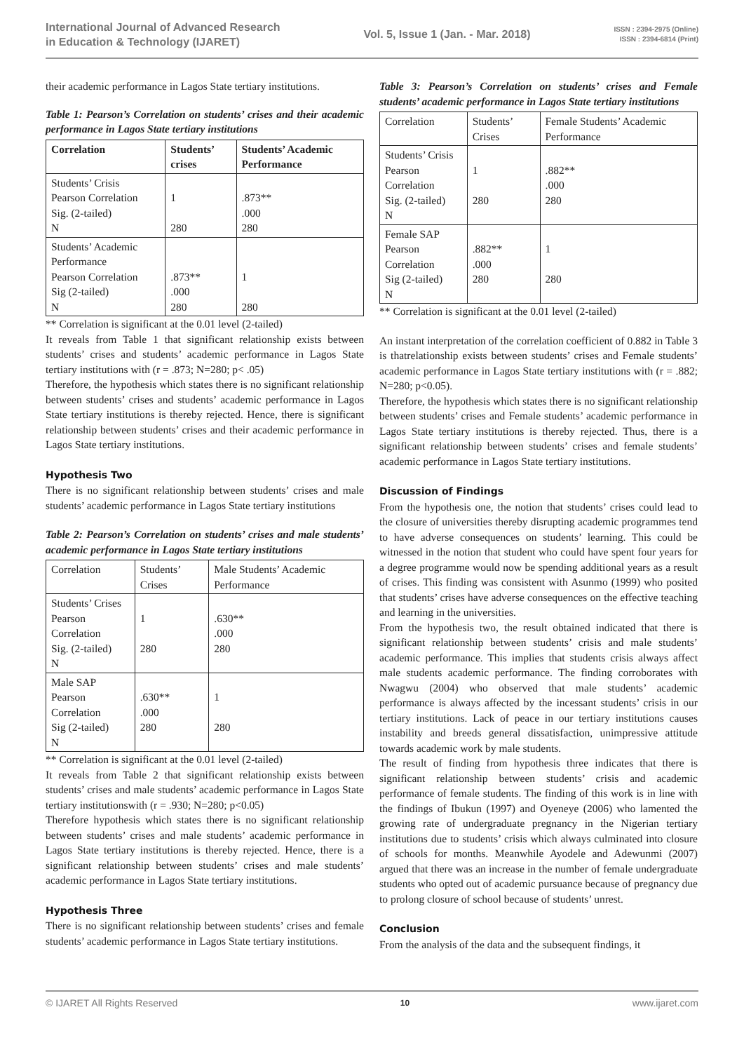International Journal of Advanced Research
in Education & Technology (IJARET)
Vol. 5, Issue 1 (Jan. - Mar. 2018)
ISSN : 2394-2975 (Online)
ISSN : 2394-6814 (Print)
their academic performance in Lagos State tertiary institutions.
Table 1: Pearson’s Correlation on students’ crises and their academic performance in Lagos State tertiary institutions
| Correlation | Students’ crises | Students’ Academic Performance |
| --- | --- | --- |
| Students’ Crisis Pearson Correlation Sig. (2-tailed) N | 1 280 | .873** .000 280 |
| Students’ Academic Performance Pearson Correlation Sig (2-tailed) N | .873** .000 280 | 1 280 |
** Correlation is significant at the 0.01 level (2-tailed)
It reveals from Table 1 that significant relationship exists between students’ crises and students’ academic performance in Lagos State tertiary institutions with (r = .873; N=280; p< .05)
Therefore, the hypothesis which states there is no significant relationship between students’ crises and students’ academic performance in Lagos State tertiary institutions is thereby rejected. Hence, there is significant relationship between students’ crises and their academic performance in Lagos State tertiary institutions.
Hypothesis Two
There is no significant relationship between students’ crises and male students’ academic performance in Lagos State tertiary institutions
Table 2: Pearson’s Correlation on students’ crises and male students’ academic performance in Lagos State tertiary institutions
| Correlation | Students’ Crises | Male Students’ Academic Performance |
| Students’ Crises Pearson Correlation Sig. (2-tailed) N | 1 280 | .630** .000 280 |
| Male SAP Pearson Correlation Sig (2-tailed) N | .630** .000 280 | 1 280 |
** Correlation is significant at the 0.01 level (2-tailed)
It reveals from Table 2 that significant relationship exists between students’ crises and male students’ academic performance in Lagos State tertiary institutionswith (r = .930; N=280; p<0.05)
Therefore hypothesis which states there is no significant relationship between students’ crises and male students’ academic performance in Lagos State tertiary institutions is thereby rejected. Hence, there is a significant relationship between students’ crises and male students’ academic performance in Lagos State tertiary institutions.
Hypothesis Three
There is no significant relationship between students’ crises and female students’ academic performance in Lagos State tertiary institutions.
Table 3: Pearson’s Correlation on students’ crises and Female students’ academic performance in Lagos State tertiary institutions
| Correlation | Students’ Crises | Female Students’ Academic Performance |
| Students’ Crisis Pearson Correlation Sig. (2-tailed) N | 1 280 | .882** .000 280 |
| Female SAP Pearson Correlation Sig (2-tailed) N | .882** .000 280 | 1 280 |
** Correlation is significant at the 0.01 level (2-tailed)
An instant interpretation of the correlation coefficient of 0.882 in Table 3 is thatrelationship exists between students’ crises and Female students’ academic performance in Lagos State tertiary institutions with (r = .882; N=280; p<0.05).
Therefore, the hypothesis which states there is no significant relationship between students’ crises and Female students’ academic performance in Lagos State tertiary institutions is thereby rejected. Thus, there is a significant relationship between students’ crises and female students’ academic performance in Lagos State tertiary institutions.
Discussion of Findings
From the hypothesis one, the notion that students’ crises could lead to the closure of universities thereby disrupting academic programmes tend to have adverse consequences on students’ learning. This could be witnessed in the notion that student who could have spent four years for a degree programme would now be spending additional years as a result of crises. This finding was consistent with Asunmo (1999) who posited that students’ crises have adverse consequences on the effective teaching and learning in the universities.
From the hypothesis two, the result obtained indicated that there is significant relationship between students’ crisis and male students’ academic performance. This implies that students crisis always affect male students academic performance. The finding corroborates with Nwagwu (2004) who observed that male students’ academic performance is always affected by the incessant students’ crisis in our tertiary institutions. Lack of peace in our tertiary institutions causes instability and breeds general dissatisfaction, unimpressive attitude towards academic work by male students.
The result of finding from hypothesis three indicates that there is significant relationship between students’ crisis and academic performance of female students. The finding of this work is in line with the findings of Ibukun (1997) and Oyeneye (2006) who lamented the growing rate of undergraduate pregnancy in the Nigerian tertiary institutions due to students’ crisis which always culminated into closure of schools for months. Meanwhile Ayodele and Adewunmi (2007) argued that there was an increase in the number of female undergraduate students who opted out of academic pursuance because of pregnancy due to prolong closure of school because of students’ unrest.
Conclusion
From the analysis of the data and the subsequent findings, it
© IJARET All Rights Reserved 10 www.ijaret.com